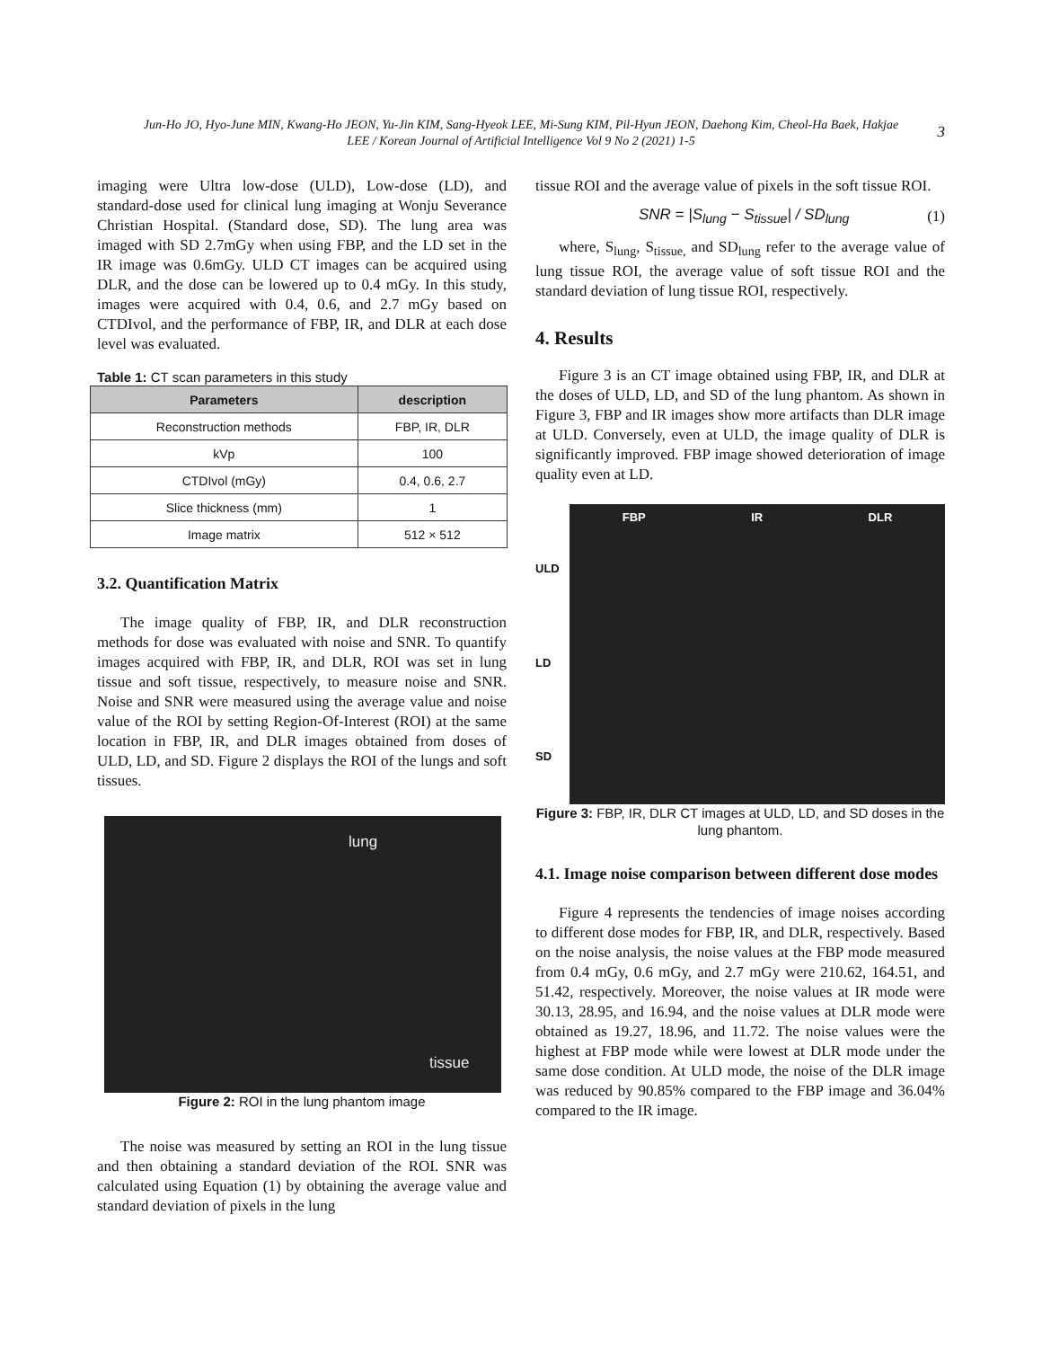Jun-Ho JO, Hyo-June MIN, Kwang-Ho JEON, Yu-Jin KIM, Sang-Hyeok LEE, Mi-Sung KIM, Pil-Hyun JEON, Daehong Kim, Cheol-Ha Baek, Hakjae LEE / Korean Journal of Artificial Intelligence Vol 9 No 2 (2021) 1-5
3
imaging were Ultra low-dose (ULD), Low-dose (LD), and standard-dose used for clinical lung imaging at Wonju Severance Christian Hospital. (Standard dose, SD). The lung area was imaged with SD 2.7mGy when using FBP, and the LD set in the IR image was 0.6mGy. ULD CT images can be acquired using DLR, and the dose can be lowered up to 0.4 mGy. In this study, images were acquired with 0.4, 0.6, and 2.7 mGy based on CTDIvol, and the performance of FBP, IR, and DLR at each dose level was evaluated.
Table 1: CT scan parameters in this study
| Parameters | description |
| --- | --- |
| Reconstruction methods | FBP, IR, DLR |
| kVp | 100 |
| CTDIvol (mGy) | 0.4, 0.6, 2.7 |
| Slice thickness (mm) | 1 |
| Image matrix | 512 × 512 |
3.2. Quantification Matrix
The image quality of FBP, IR, and DLR reconstruction methods for dose was evaluated with noise and SNR. To quantify images acquired with FBP, IR, and DLR, ROI was set in lung tissue and soft tissue, respectively, to measure noise and SNR. Noise and SNR were measured using the average value and noise value of the ROI by setting Region-Of-Interest (ROI) at the same location in FBP, IR, and DLR images obtained from doses of ULD, LD, and SD. Figure 2 displays the ROI of the lungs and soft tissues.
lung
tissue
Figure 2: ROI in the lung phantom image
The noise was measured by setting an ROI in the lung tissue and then obtaining a standard deviation of the ROI. SNR was calculated using Equation (1) by obtaining the average value and standard deviation of pixels in the lung
tissue ROI and the average value of pixels in the soft tissue ROI.
SNR = |S<sub>lung</sub> − S<sub>tissue</sub>| / SD<sub>lung</sub> (1)
where, S<sub>lung</sub>, S<sub>tissue,</sub> and SD<sub>lung</sub> refer to the average value of lung tissue ROI, the average value of soft tissue ROI and the standard deviation of lung tissue ROI, respectively.
4. Results
Figure 3 is an CT image obtained using FBP, IR, and DLR at the doses of ULD, LD, and SD of the lung phantom. As shown in Figure 3, FBP and IR images show more artifacts than DLR image at ULD. Conversely, even at ULD, the image quality of DLR is significantly improved. FBP image showed deterioration of image quality even at LD.
ULD
LD
SD
FBP IR DLR
Figure 3: FBP, IR, DLR CT images at ULD, LD, and SD doses in the lung phantom.
4.1. Image noise comparison between different dose modes
Figure 4 represents the tendencies of image noises according to different dose modes for FBP, IR, and DLR, respectively. Based on the noise analysis, the noise values at the FBP mode measured from 0.4 mGy, 0.6 mGy, and 2.7 mGy were 210.62, 164.51, and 51.42, respectively. Moreover, the noise values at IR mode were 30.13, 28.95, and 16.94, and the noise values at DLR mode were obtained as 19.27, 18.96, and 11.72. The noise values were the highest at FBP mode while were lowest at DLR mode under the same dose condition. At ULD mode, the noise of the DLR image was reduced by 90.85% compared to the FBP image and 36.04% compared to the IR image.